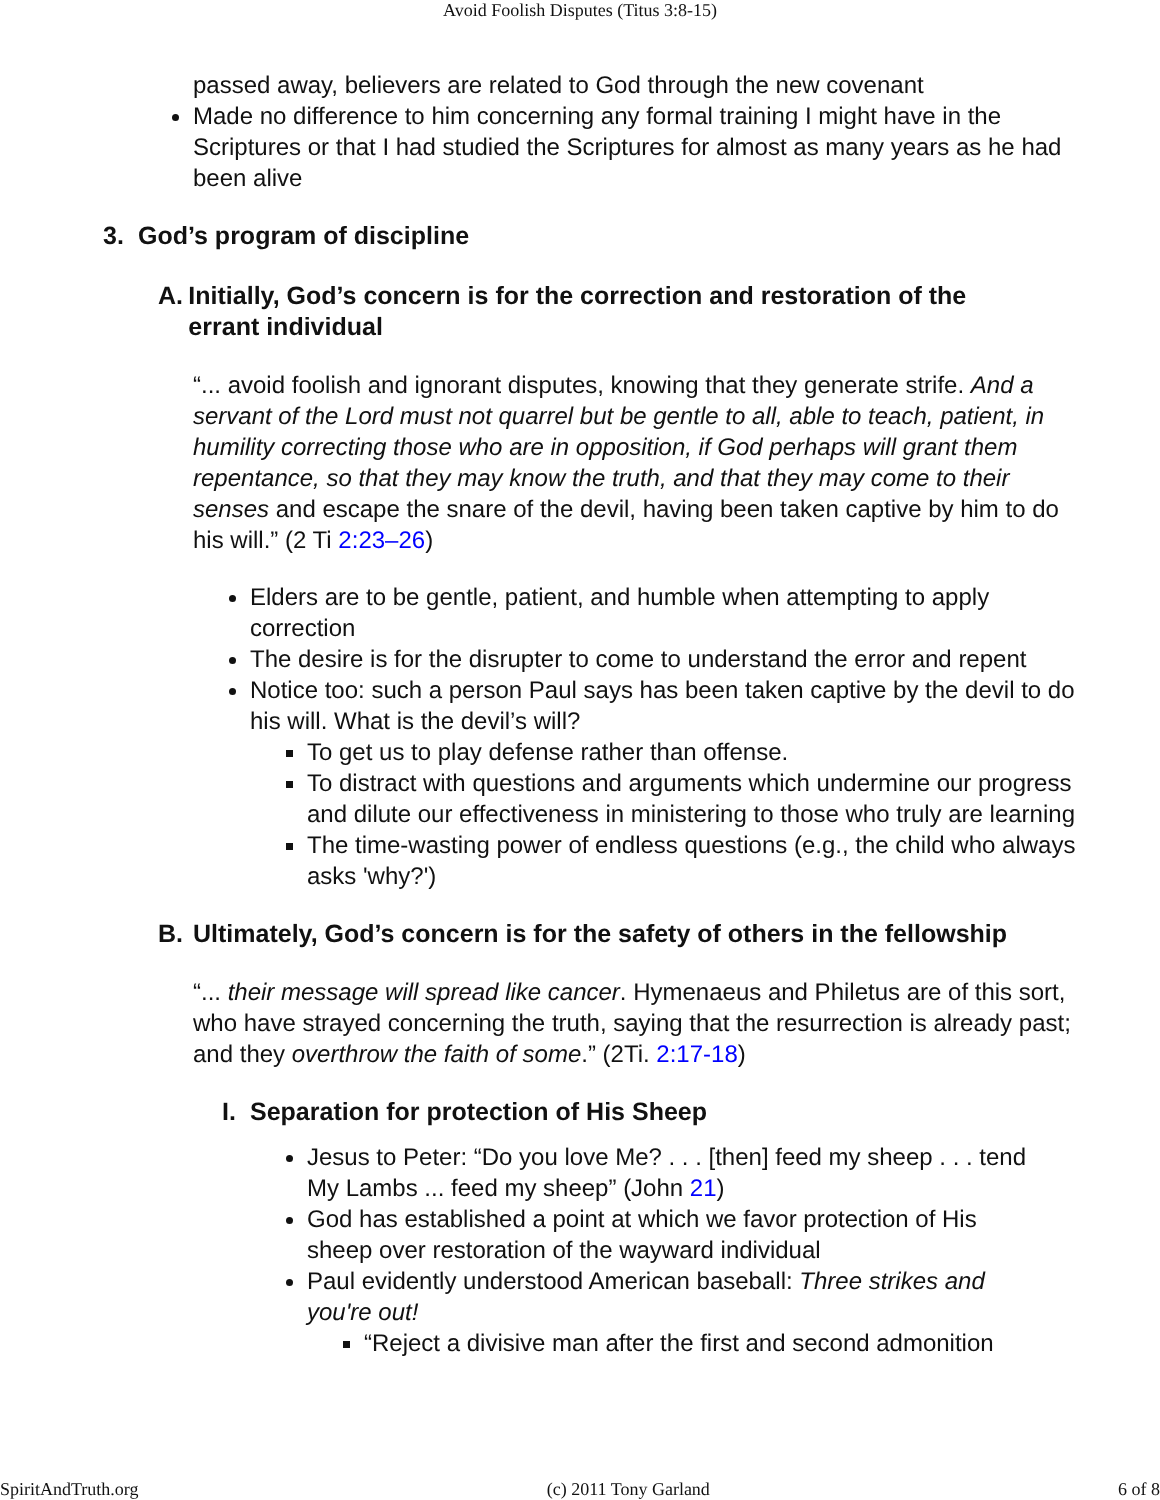Avoid Foolish Disputes (Titus 3:8-15)
passed away, believers are related to God through the new covenant
Made no difference to him concerning any formal training I might have in the Scriptures or that I had studied the Scriptures for almost as many years as he had been alive
3. God’s program of discipline
A. Initially, God’s concern is for the correction and restoration of the errant individual
“... avoid foolish and ignorant disputes, knowing that they generate strife. And a servant of the Lord must not quarrel but be gentle to all, able to teach, patient, in humility correcting those who are in opposition, if God perhaps will grant them repentance, so that they may know the truth, and that they may come to their senses and escape the snare of the devil, having been taken captive by him to do his will.” (2 Ti 2:23–26)
Elders are to be gentle, patient, and humble when attempting to apply correction
The desire is for the disrupter to come to understand the error and repent
Notice too: such a person Paul says has been taken captive by the devil to do his will. What is the devil’s will?
To get us to play defense rather than offense.
To distract with questions and arguments which undermine our progress and dilute our effectiveness in ministering to those who truly are learning
The time-wasting power of endless questions (e.g., the child who always asks 'why?')
B. Ultimately, God’s concern is for the safety of others in the fellowship
“... their message will spread like cancer. Hymenaeus and Philetus are of this sort, who have strayed concerning the truth, saying that the resurrection is already past; and they overthrow the faith of some.” (2Ti. 2:17-18)
I. Separation for protection of His Sheep
Jesus to Peter: “Do you love Me? . . . [then] feed my sheep . . . tend My Lambs ... feed my sheep” (John 21)
God has established a point at which we favor protection of His sheep over restoration of the wayward individual
Paul evidently understood American baseball: Three strikes and you're out!
“Reject a divisive man after the first and second admonition
SpiritAndTruth.org (c) 2011 Tony Garland 6 of 8